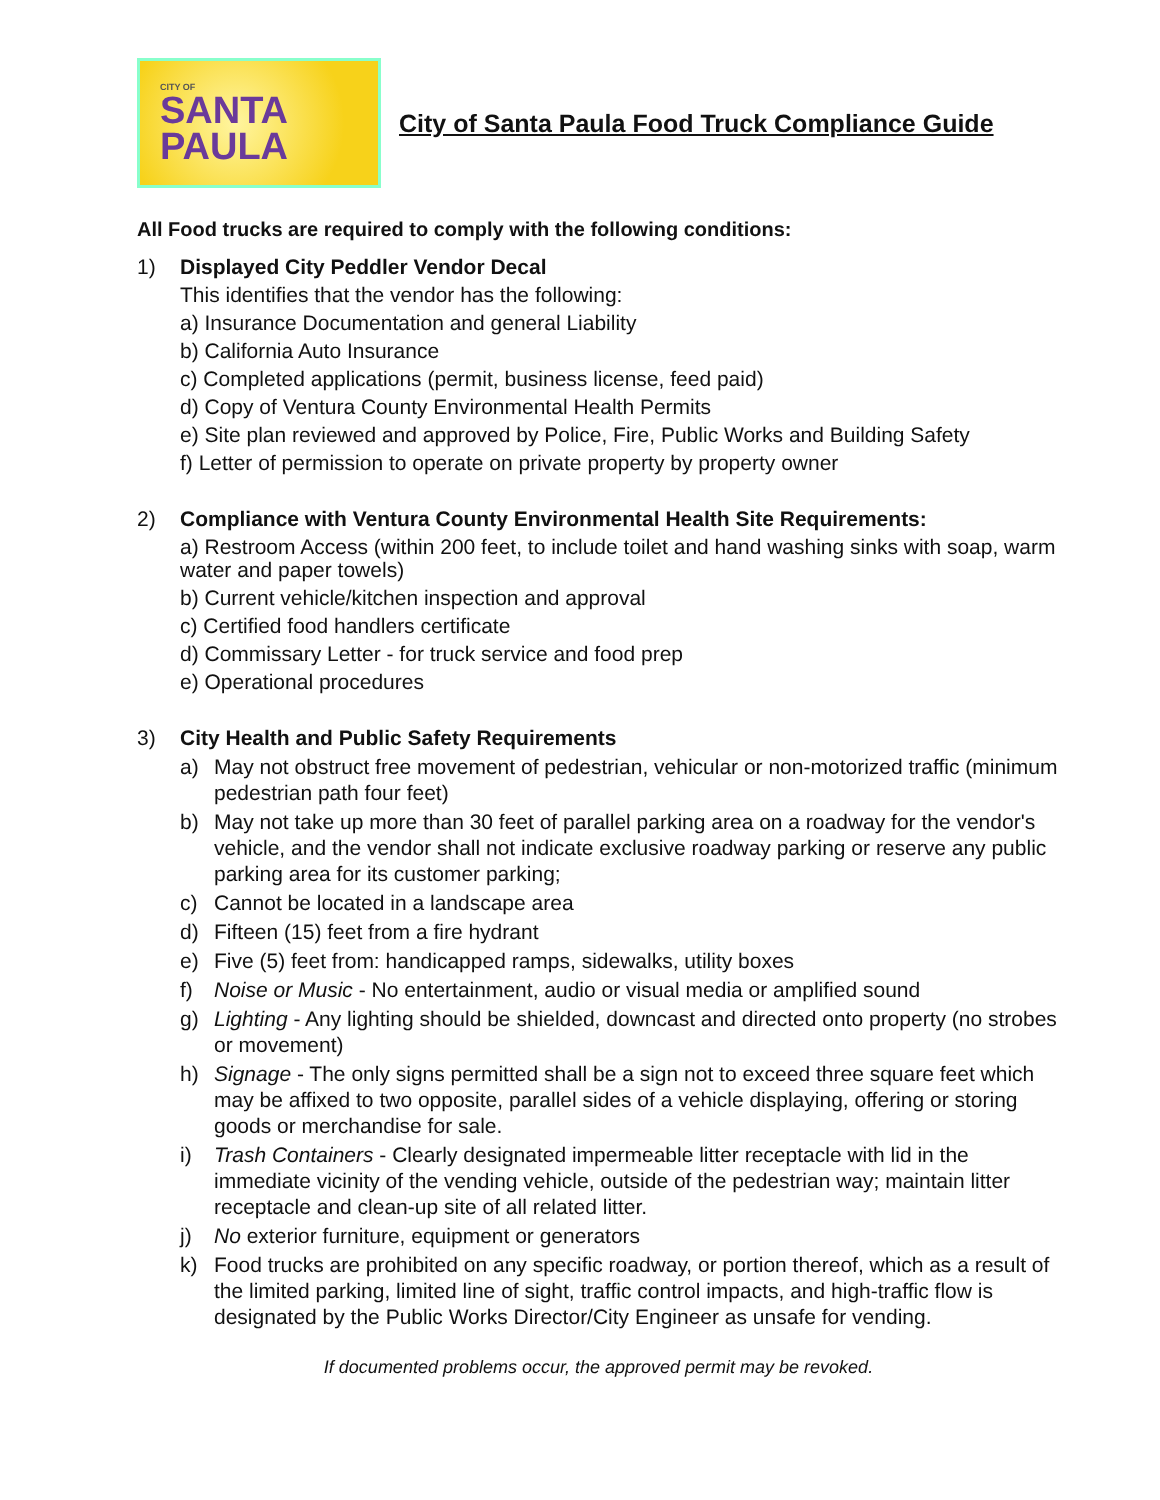CITY OF
SANTA
PAULA
City of Santa Paula Food Truck Compliance Guide
All Food trucks are required to comply with the following conditions:
1)
Displayed City Peddler Vendor Decal
This identifies that the vendor has the following:
a) Insurance Documentation and general Liability
b) California Auto Insurance
c) Completed applications (permit, business license, feed paid)
d) Copy of Ventura County Environmental Health Permits
e) Site plan reviewed and approved by Police, Fire, Public Works and Building Safety
f) Letter of permission to operate on private property by property owner
2)
Compliance with Ventura County Environmental Health Site Requirements:
a) Restroom Access (within 200 feet, to include toilet and hand washing sinks with soap, warm water and paper towels)
b) Current vehicle/kitchen inspection and approval
c) Certified food handlers certificate
d) Commissary Letter - for truck service and food prep
e) Operational procedures
3)
City Health and Public Safety Requirements
a) May not obstruct free movement of pedestrian, vehicular or non-motorized traffic (minimum pedestrian path four feet)
b) May not take up more than 30 feet of parallel parking area on a roadway for the vendor's vehicle, and the vendor shall not indicate exclusive roadway parking or reserve any public parking area for its customer parking;
c) Cannot be located in a landscape area
d) Fifteen (15) feet from a fire hydrant
e) Five (5) feet from: handicapped ramps, sidewalks, utility boxes
f) Noise or Music - No entertainment, audio or visual media or amplified sound
g) Lighting - Any lighting should be shielded, downcast and directed onto property (no strobes or movement)
h) Signage - The only signs permitted shall be a sign not to exceed three square feet which may be affixed to two opposite, parallel sides of a vehicle displaying, offering or storing goods or merchandise for sale.
i) Trash Containers - Clearly designated impermeable litter receptacle with lid in the immediate vicinity of the vending vehicle, outside of the pedestrian way; maintain litter receptacle and clean-up site of all related litter.
j) No exterior furniture, equipment or generators
k) Food trucks are prohibited on any specific roadway, or portion thereof, which as a result of the limited parking, limited line of sight, traffic control impacts, and high-traffic flow is designated by the Public Works Director/City Engineer as unsafe for vending.
If documented problems occur, the approved permit may be revoked.